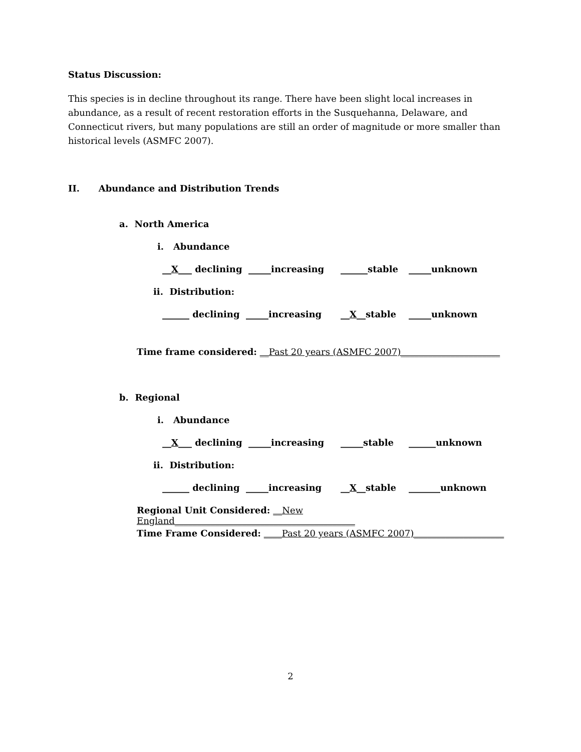Status Discussion:
This species is in decline throughout its range. There have been slight local increases in abundance, as a result of recent restoration efforts in the Susquehanna, Delaware, and Connecticut rivers, but many populations are still an order of magnitude or more smaller than historical levels (ASMFC 2007).
II. Abundance and Distribution Trends
a. North America
i. Abundance
__X___ declining _____increasing ______stable _____unknown
ii. Distribution:
______ declining _____increasing __X__stable _____unknown
Time frame considered: __Past 20 years (ASMFC 2007)______________________
b. Regional
i. Abundance
__X___ declining _____increasing _____stable ______unknown
ii. Distribution:
______ declining _____increasing __X__stable _______unknown
Regional Unit Considered: __New England________________________________________
Time Frame Considered: ____Past 20 years (ASMFC 2007)____________________
2